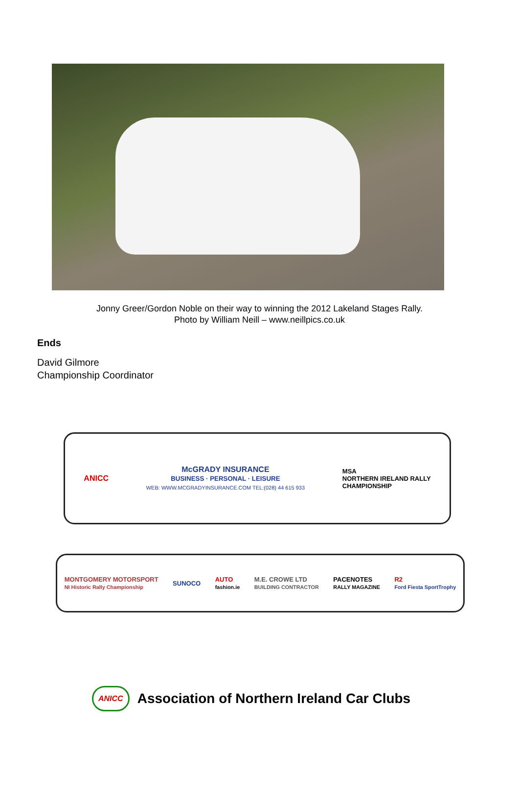Jonny Greer/Gordon Noble on their way to winning the 2012 Lakeland Stages Rally.
Photo by William Neill – www.neillpics.co.uk
Ends
David Gilmore
Championship Coordinator
ANICC McGRADY INSURANCE
BUSINESS · PERSONAL · LEISURE
WEB: WWW.MCGRADYINSURANCE.COM TEL:(028) 44 615 933 MSA
NORTHERN IRELAND RALLY
CHAMPIONSHIP
MONTGOMERY MOTORSPORT
NI Historic Rally Championship SUNOCO AUTO
fashion.ie M.E. CROWE LTD
BUILDING CONTRACTOR PACENOTES
RALLY MAGAZINE R2
Ford Fiesta SportTrophy
ANICC Association of Northern Ireland Car Clubs